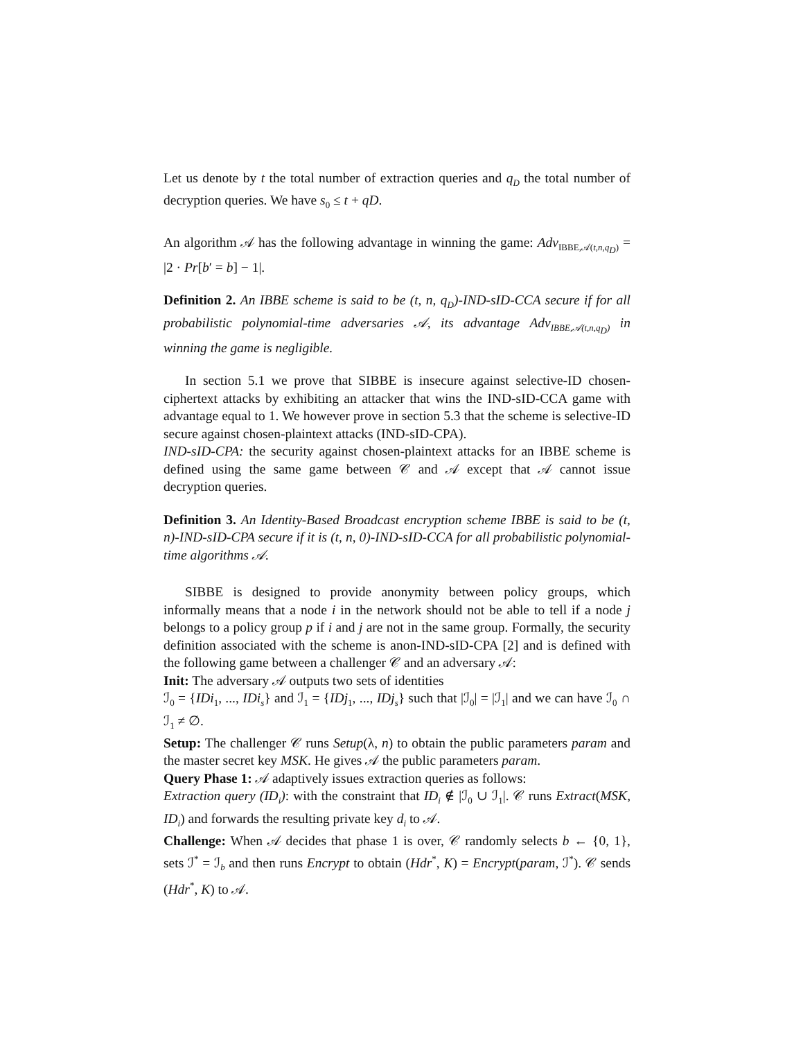Let us denote by t the total number of extraction queries and q<sub>D</sub> the total number of decryption queries. We have s<sub>0</sub> ≤ t + qD.
An algorithm 𝒜 has the following advantage in winning the game: Adv<sub>IBBE,𝒜(t,n,q<sub>D</sub>)</sub> = |2 · Pr[b′ = b] − 1|.
Definition 2. An IBBE scheme is said to be (t, n, q<sub>D</sub>)-IND-sID-CCA secure if for all probabilistic polynomial-time adversaries 𝒜, its advantage Adv<sub>IBBE,𝒜(t,n,q<sub>D</sub>)</sub> in winning the game is negligible.
In section 5.1 we prove that SIBBE is insecure against selective-ID chosen-ciphertext attacks by exhibiting an attacker that wins the IND-sID-CCA game with advantage equal to 1. We however prove in section 5.3 that the scheme is selective-ID secure against chosen-plaintext attacks (IND-sID-CPA).
IND-sID-CPA: the security against chosen-plaintext attacks for an IBBE scheme is defined using the same game between 𝒞 and 𝒜 except that 𝒜 cannot issue decryption queries.
Definition 3. An Identity-Based Broadcast encryption scheme IBBE is said to be (t, n)-IND-sID-CPA secure if it is (t, n, 0)-IND-sID-CCA for all probabilistic polynomial-time algorithms 𝒜.
SIBBE is designed to provide anonymity between policy groups, which informally means that a node i in the network should not be able to tell if a node j belongs to a policy group p if i and j are not in the same group. Formally, the security definition associated with the scheme is anon-IND-sID-CPA [2] and is defined with the following game between a challenger 𝒞 and an adversary 𝒜:
Init: The adversary 𝒜 outputs two sets of identities
ℐ<sub>0</sub> = {IDi<sub>1</sub>, ..., IDi<sub>s</sub>} and ℐ<sub>1</sub> = {IDj<sub>1</sub>, ..., IDj<sub>s</sub>} such that |ℐ<sub>0</sub>| = |ℐ<sub>1</sub>| and we can have ℐ<sub>0</sub> ∩ ℐ<sub>1</sub> ≠ ∅.
Setup: The challenger 𝒞 runs Setup(λ, n) to obtain the public parameters param and the master secret key MSK. He gives 𝒜 the public parameters param.
Query Phase 1: 𝒜 adaptively issues extraction queries as follows:
Extraction query (ID<sub>i</sub>): with the constraint that ID<sub>i</sub> ∉ |ℐ<sub>0</sub> ∪ ℐ<sub>1</sub>|. 𝒞 runs Extract(MSK, ID<sub>i</sub>) and forwards the resulting private key d<sub>i</sub> to 𝒜.
Challenge: When 𝒜 decides that phase 1 is over, 𝒞 randomly selects b ← {0, 1}, sets ℐ<sup>*</sup> = ℐ<sub>b</sub> and then runs Encrypt to obtain (Hdr<sup>*</sup>, K) = Encrypt(param, ℐ<sup>*</sup>). 𝒞 sends (Hdr<sup>*</sup>, K) to 𝒜.